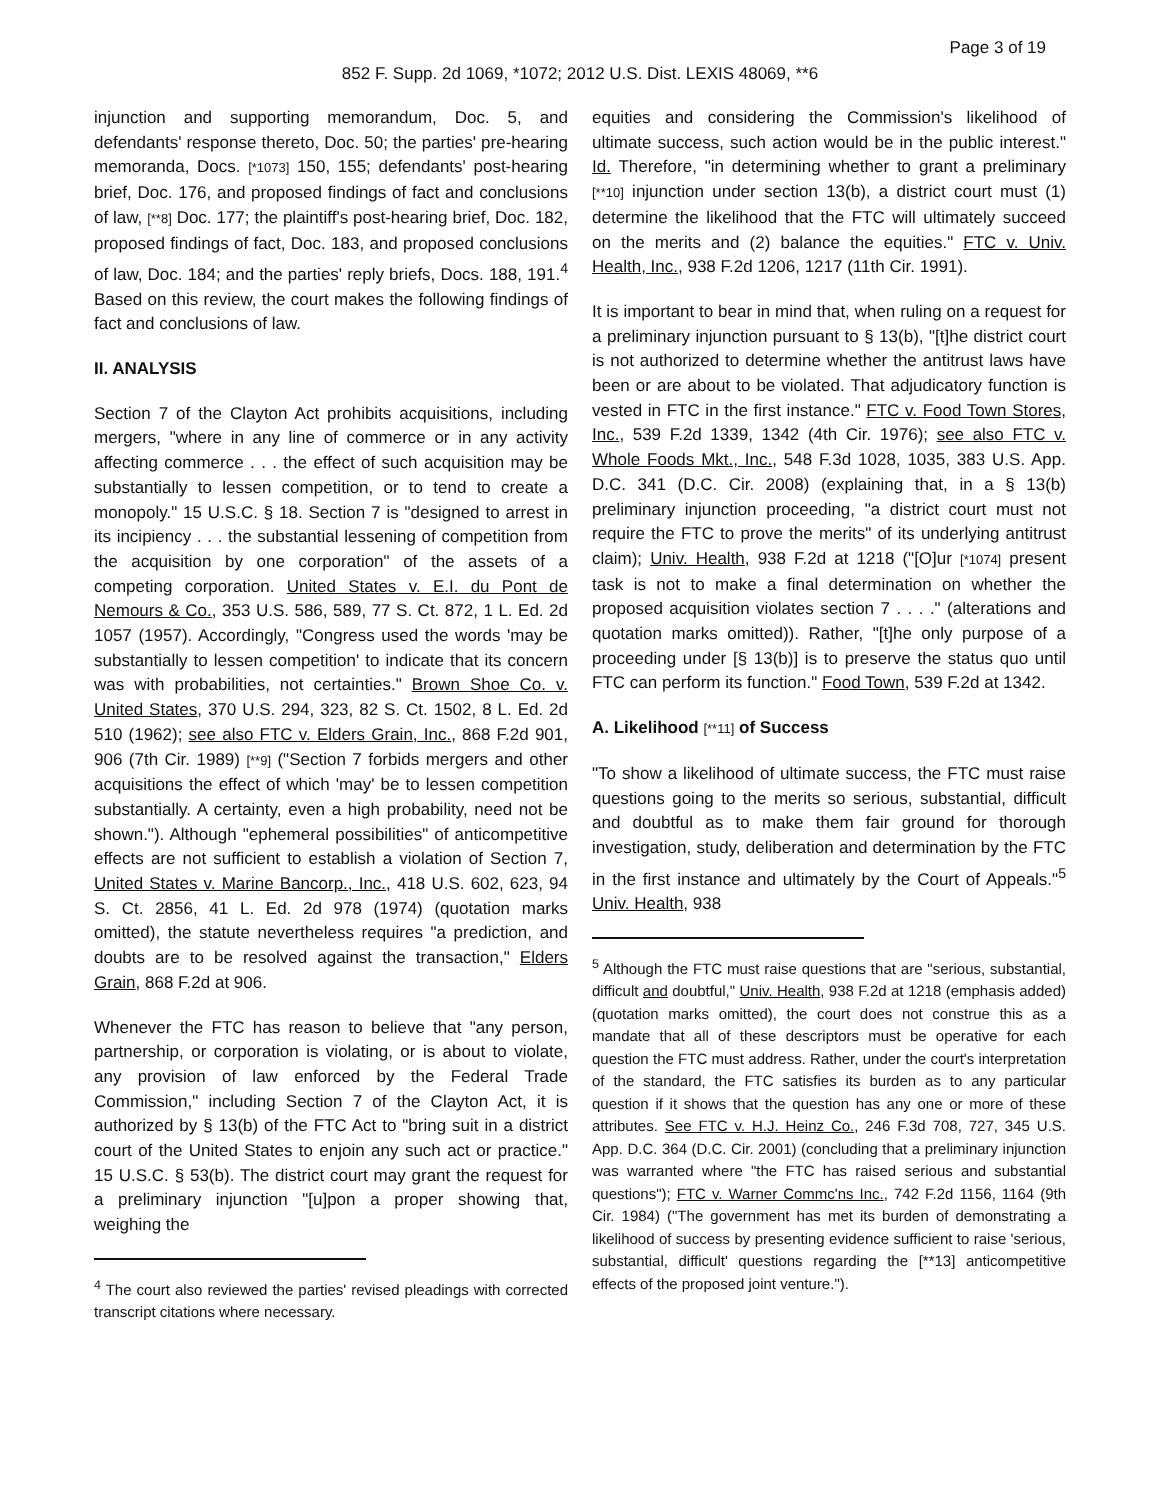Page 3 of 19
852 F. Supp. 2d 1069, *1072; 2012 U.S. Dist. LEXIS 48069, **6
injunction and supporting memorandum, Doc. 5, and defendants' response thereto, Doc. 50; the parties' pre-hearing memoranda, Docs. [*1073] 150, 155; defendants' post-hearing brief, Doc. 176, and proposed findings of fact and conclusions of law, [**8] Doc. 177; the plaintiff's post-hearing brief, Doc. 182, proposed findings of fact, Doc. 183, and proposed conclusions of law, Doc. 184; and the parties' reply briefs, Docs. 188, 191.<sup>4</sup> Based on this review, the court makes the following findings of fact and conclusions of law.
II. ANALYSIS
Section 7 of the Clayton Act prohibits acquisitions, including mergers, "where in any line of commerce or in any activity affecting commerce . . . the effect of such acquisition may be substantially to lessen competition, or to tend to create a monopoly." 15 U.S.C. § 18. Section 7 is "designed to arrest in its incipiency . . . the substantial lessening of competition from the acquisition by one corporation" of the assets of a competing corporation. United States v. E.I. du Pont de Nemours & Co., 353 U.S. 586, 589, 77 S. Ct. 872, 1 L. Ed. 2d 1057 (1957). Accordingly, "Congress used the words 'may be substantially to lessen competition' to indicate that its concern was with probabilities, not certainties." Brown Shoe Co. v. United States, 370 U.S. 294, 323, 82 S. Ct. 1502, 8 L. Ed. 2d 510 (1962); see also FTC v. Elders Grain, Inc., 868 F.2d 901, 906 (7th Cir. 1989) [**9] ("Section 7 forbids mergers and other acquisitions the effect of which 'may' be to lessen competition substantially. A certainty, even a high probability, need not be shown."). Although "ephemeral possibilities" of anticompetitive effects are not sufficient to establish a violation of Section 7, United States v. Marine Bancorp., Inc., 418 U.S. 602, 623, 94 S. Ct. 2856, 41 L. Ed. 2d 978 (1974) (quotation marks omitted), the statute nevertheless requires "a prediction, and doubts are to be resolved against the transaction," Elders Grain, 868 F.2d at 906.
Whenever the FTC has reason to believe that "any person, partnership, or corporation is violating, or is about to violate, any provision of law enforced by the Federal Trade Commission," including Section 7 of the Clayton Act, it is authorized by § 13(b) of the FTC Act to "bring suit in a district court of the United States to enjoin any such act or practice." 15 U.S.C. § 53(b). The district court may grant the request for a preliminary injunction "[u]pon a proper showing that, weighing the
<sup>4</sup> The court also reviewed the parties' revised pleadings with corrected transcript citations where necessary.
equities and considering the Commission's likelihood of ultimate success, such action would be in the public interest." Id. Therefore, "in determining whether to grant a preliminary [**10] injunction under section 13(b), a district court must (1) determine the likelihood that the FTC will ultimately succeed on the merits and (2) balance the equities." FTC v. Univ. Health, Inc., 938 F.2d 1206, 1217 (11th Cir. 1991).
It is important to bear in mind that, when ruling on a request for a preliminary injunction pursuant to § 13(b), "[t]he district court is not authorized to determine whether the antitrust laws have been or are about to be violated. That adjudicatory function is vested in FTC in the first instance." FTC v. Food Town Stores, Inc., 539 F.2d 1339, 1342 (4th Cir. 1976); see also FTC v. Whole Foods Mkt., Inc., 548 F.3d 1028, 1035, 383 U.S. App. D.C. 341 (D.C. Cir. 2008) (explaining that, in a § 13(b) preliminary injunction proceeding, "a district court must not require the FTC to prove the merits" of its underlying antitrust claim); Univ. Health, 938 F.2d at 1218 ("[O]ur [*1074] present task is not to make a final determination on whether the proposed acquisition violates section 7 . . . ." (alterations and quotation marks omitted)). Rather, "[t]he only purpose of a proceeding under [§ 13(b)] is to preserve the status quo until FTC can perform its function." Food Town, 539 F.2d at 1342.
A. Likelihood [**11] of Success
"To show a likelihood of ultimate success, the FTC must raise questions going to the merits so serious, substantial, difficult and doubtful as to make them fair ground for thorough investigation, study, deliberation and determination by the FTC in the first instance and ultimately by the Court of Appeals."<sup>5</sup> Univ. Health, 938
<sup>5</sup> Although the FTC must raise questions that are "serious, substantial, difficult and doubtful," Univ. Health, 938 F.2d at 1218 (emphasis added) (quotation marks omitted), the court does not construe this as a mandate that all of these descriptors must be operative for each question the FTC must address. Rather, under the court's interpretation of the standard, the FTC satisfies its burden as to any particular question if it shows that the question has any one or more of these attributes. See FTC v. H.J. Heinz Co., 246 F.3d 708, 727, 345 U.S. App. D.C. 364 (D.C. Cir. 2001) (concluding that a preliminary injunction was warranted where "the FTC has raised serious and substantial questions"); FTC v. Warner Commc'ns Inc., 742 F.2d 1156, 1164 (9th Cir. 1984) ("The government has met its burden of demonstrating a likelihood of success by presenting evidence sufficient to raise 'serious, substantial, difficult' questions regarding the [**13] anticompetitive effects of the proposed joint venture.").